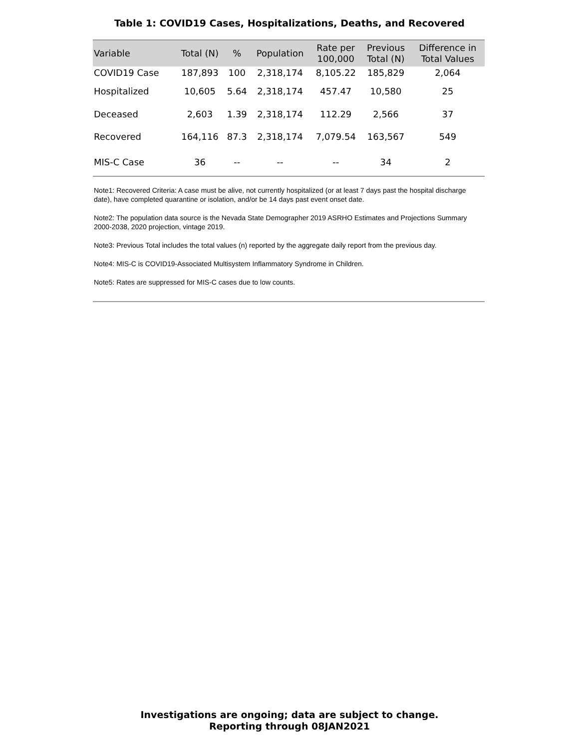Table 1: COVID19 Cases, Hospitalizations, Deaths, and Recovered
| Variable | Total (N) | % | Population | Rate per 100,000 | Previous Total (N) | Difference in Total Values |
| --- | --- | --- | --- | --- | --- | --- |
| COVID19 Case | 187,893 | 100 | 2,318,174 | 8,105.22 | 185,829 | 2,064 |
| Hospitalized | 10,605 | 5.64 | 2,318,174 | 457.47 | 10,580 | 25 |
| Deceased | 2,603 | 1.39 | 2,318,174 | 112.29 | 2,566 | 37 |
| Recovered | 164,116 | 87.3 | 2,318,174 | 7,079.54 | 163,567 | 549 |
| MIS-C Case | 36 | -- | -- | -- | 34 | 2 |
Note1: Recovered Criteria: A case must be alive, not currently hospitalized (or at least 7 days past the hospital discharge date), have completed quarantine or isolation, and/or be 14 days past event onset date.
Note2: The population data source is the Nevada State Demographer 2019 ASRHO Estimates and Projections Summary 2000-2038, 2020 projection, vintage 2019.
Note3: Previous Total includes the total values (n) reported by the aggregate daily report from the previous day.
Note4: MIS-C is COVID19-Associated Multisystem Inflammatory Syndrome in Children.
Note5: Rates are suppressed for MIS-C cases due to low counts.
Investigations are ongoing; data are subject to change.
Reporting through 08JAN2021